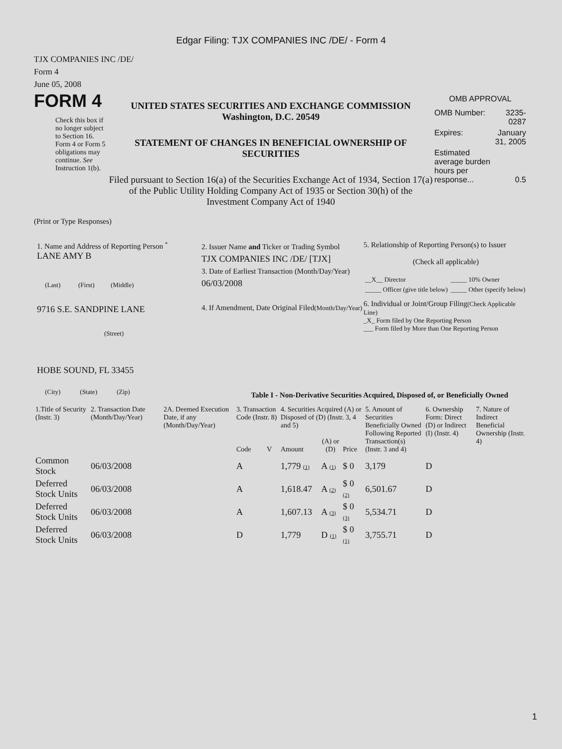Edgar Filing: TJX COMPANIES INC /DE/ - Form 4
TJX COMPANIES INC /DE/
Form 4
June 05, 2008
FORM 4
Check this box if no longer subject to Section 16. Form 4 or Form 5 obligations may continue. See Instruction 1(b).
UNITED STATES SECURITIES AND EXCHANGE COMMISSION
Washington, D.C. 20549
STATEMENT OF CHANGES IN BENEFICIAL OWNERSHIP OF SECURITIES
Filed pursuant to Section 16(a) of the Securities Exchange Act of 1934, Section 17(a) of the Public Utility Holding Company Act of 1935 or Section 30(h) of the Investment Company Act of 1940
OMB APPROVAL
| OMB Number: | 3235-0287 |
| Expires: | January 31, 2005 |
| Estimated average burden hours per response... | 0.5 |
(Print or Type Responses)
1. Name and Address of Reporting Person <sup>*</sup>
LANE AMY B
(Last) (First) (Middle)
9716 S.E. SANDPINE LANE
(Street)
HOBE SOUND, FL 33455
(City) (State) (Zip)
2. Issuer Name and Ticker or Trading Symbol
TJX COMPANIES INC /DE/ [TJX]
3. Date of Earliest Transaction (Month/Day/Year)
06/03/2008
4. If Amendment, Date Original Filed(Month/Day/Year)
5. Relationship of Reporting Person(s) to Issuer
(Check all applicable)
| __X__ Director | _____ 10% Owner |
| _____ Officer (give title below) | _____ Other (specify below) |
6. Individual or Joint/Group Filing(Check Applicable Line)
_X_ Form filed by One Reporting Person
___ Form filed by More than One Reporting Person
Table I - Non-Derivative Securities Acquired, Disposed of, or Beneficially Owned
| 1.Title of Security (Instr. 3) | 2. Transaction Date (Month/Day/Year) | 2A. Deemed Execution Date, if any (Month/Day/Year) | 3. Transaction Code (Instr. 8) | | 4. Securities Acquired (A) or Disposed of (D) (Instr. 3, 4 and 5) | | | 5. Amount of Securities Beneficially Owned Following Reported Transaction(s) (Instr. 3 and 4) | 6. Ownership Form: Direct (D) or Indirect (I) (Instr. 4) | 7. Nature of Indirect Beneficial Ownership (Instr. 4) |
| | | | Code | V | Amount | (A) or (D) | Price | | | |
| Common Stock | 06/03/2008 | | A | | 1,779 (1) | A (1) | $ 0 | 3,179 | D | |
| Deferred Stock Units | 06/03/2008 | | A | | 1,618.47 | A (2) | $ 0 (2) | 6,501.67 | D | |
| Deferred Stock Units | 06/03/2008 | | A | | 1,607.13 | A (3) | $ 0 (3) | 5,534.71 | D | |
| Deferred Stock Units | 06/03/2008 | | D | | 1,779 | D (1) | $ 0 (1) | 3,755.71 | D | |
1